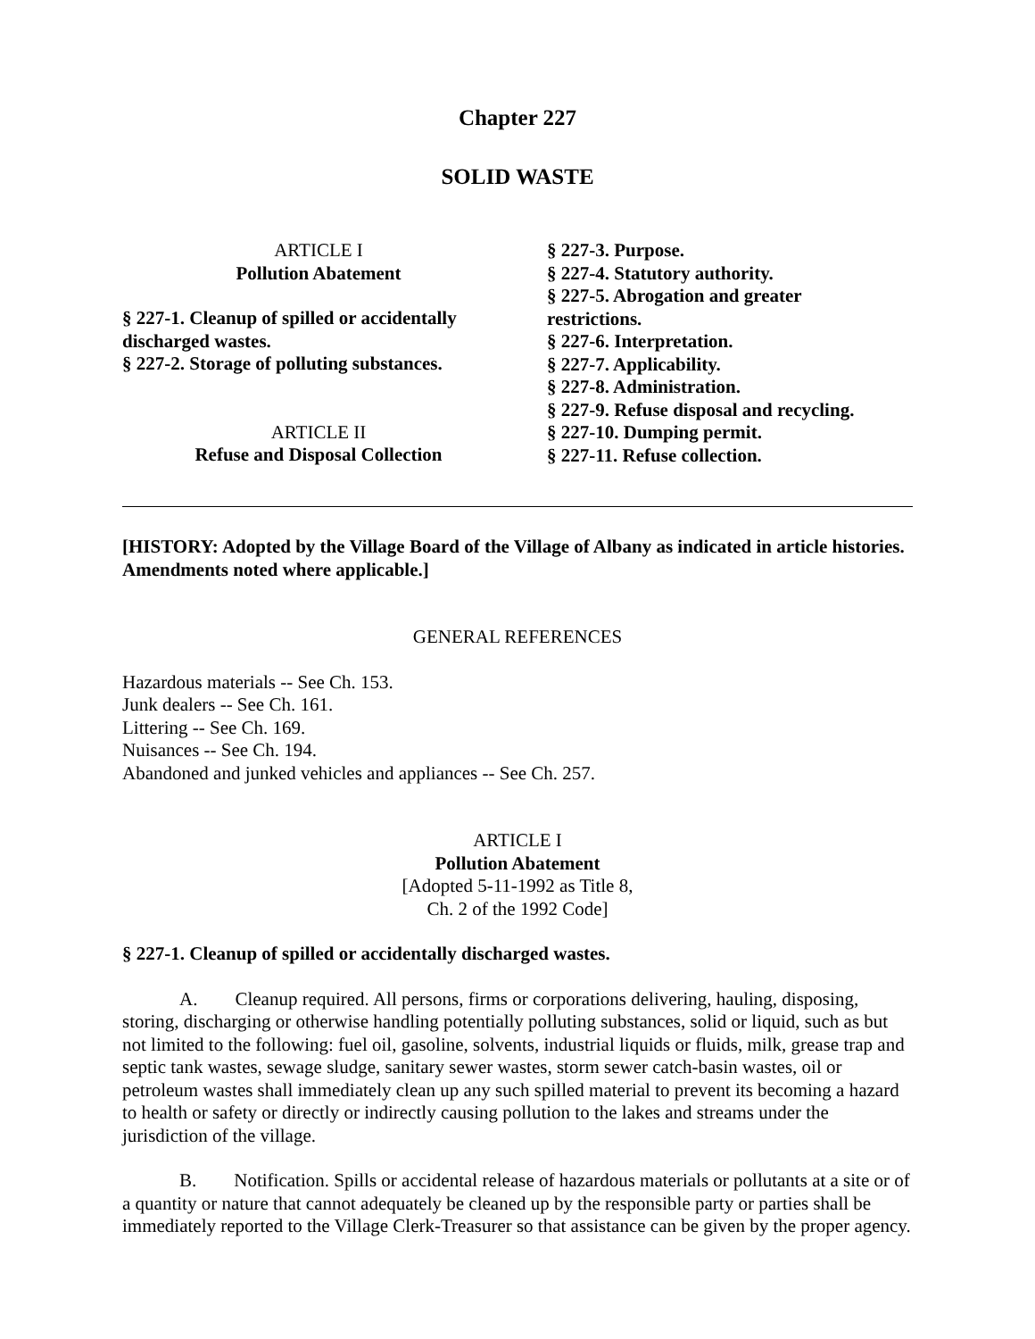Chapter 227
SOLID WASTE
ARTICLE I
Pollution Abatement
§ 227-1. Cleanup of spilled or accidentally discharged wastes.
§ 227-2. Storage of polluting substances.
ARTICLE II
Refuse and Disposal Collection
§ 227-3. Purpose.
§ 227-4. Statutory authority.
§ 227-5. Abrogation and greater
restrictions.
§ 227-6. Interpretation.
§ 227-7. Applicability.
§ 227-8. Administration.
§ 227-9. Refuse disposal and recycling.
§ 227-10. Dumping permit.
§ 227-11. Refuse collection.
[HISTORY: Adopted by the Village Board of the Village of Albany as indicated in article histories. Amendments noted where applicable.]
GENERAL REFERENCES
Hazardous materials -- See Ch. 153.
Junk dealers -- See Ch. 161.
Littering -- See Ch. 169.
Nuisances -- See Ch. 194.
Abandoned and junked vehicles and appliances -- See Ch. 257.
ARTICLE I
Pollution Abatement
[Adopted 5-11-1992 as Title 8,
Ch. 2 of the 1992 Code]
§ 227-1. Cleanup of spilled or accidentally discharged wastes.
A. Cleanup required. All persons, firms or corporations delivering, hauling, disposing, storing, discharging or otherwise handling potentially polluting substances, solid or liquid, such as but not limited to the following: fuel oil, gasoline, solvents, industrial liquids or fluids, milk, grease trap and septic tank wastes, sewage sludge, sanitary sewer wastes, storm sewer catch-basin wastes, oil or petroleum wastes shall immediately clean up any such spilled material to prevent its becoming a hazard to health or safety or directly or indirectly causing pollution to the lakes and streams under the jurisdiction of the village.
B. Notification. Spills or accidental release of hazardous materials or pollutants at a site or of a quantity or nature that cannot adequately be cleaned up by the responsible party or parties shall be immediately reported to the Village Clerk-Treasurer so that assistance can be given by the proper agency.